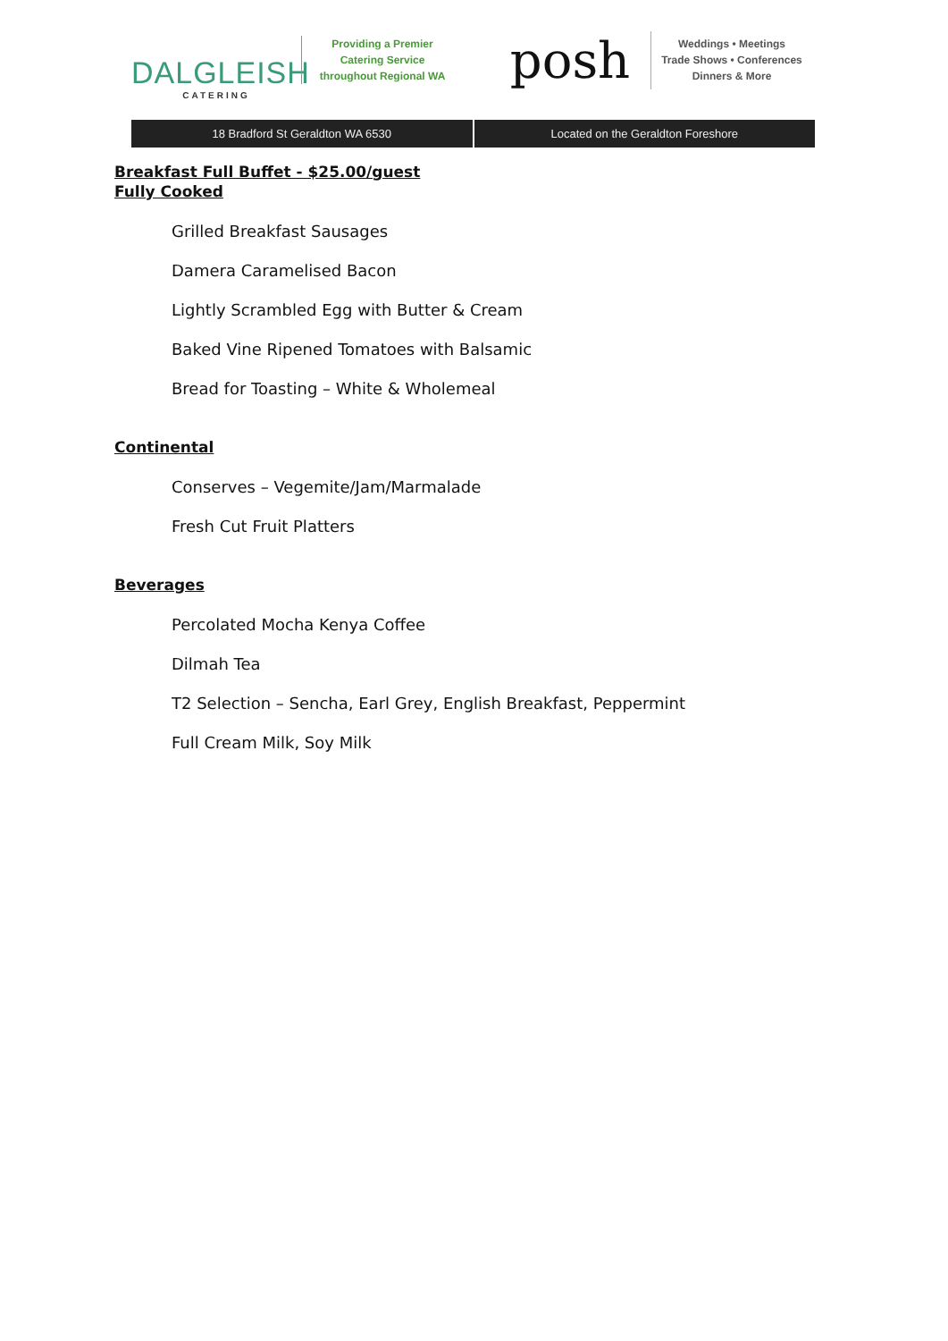DALGLEISH
CATERING
Providing a Premier
Catering Service
throughout Regional WA
posh
Weddings • Meetings
Trade Shows • Conferences
Dinners & More
18 Bradford St Geraldton WA 6530
Located on the Geraldton Foreshore
Breakfast Full Buffet - $25.00/guest
Fully Cooked
Grilled Breakfast Sausages
Damera Caramelised Bacon
Lightly Scrambled Egg with Butter & Cream
Baked Vine Ripened Tomatoes with Balsamic
Bread for Toasting – White & Wholemeal
Continental
Conserves – Vegemite/Jam/Marmalade
Fresh Cut Fruit Platters
Beverages
Percolated Mocha Kenya Coffee
Dilmah Tea
T2 Selection – Sencha, Earl Grey, English Breakfast, Peppermint
Full Cream Milk, Soy Milk